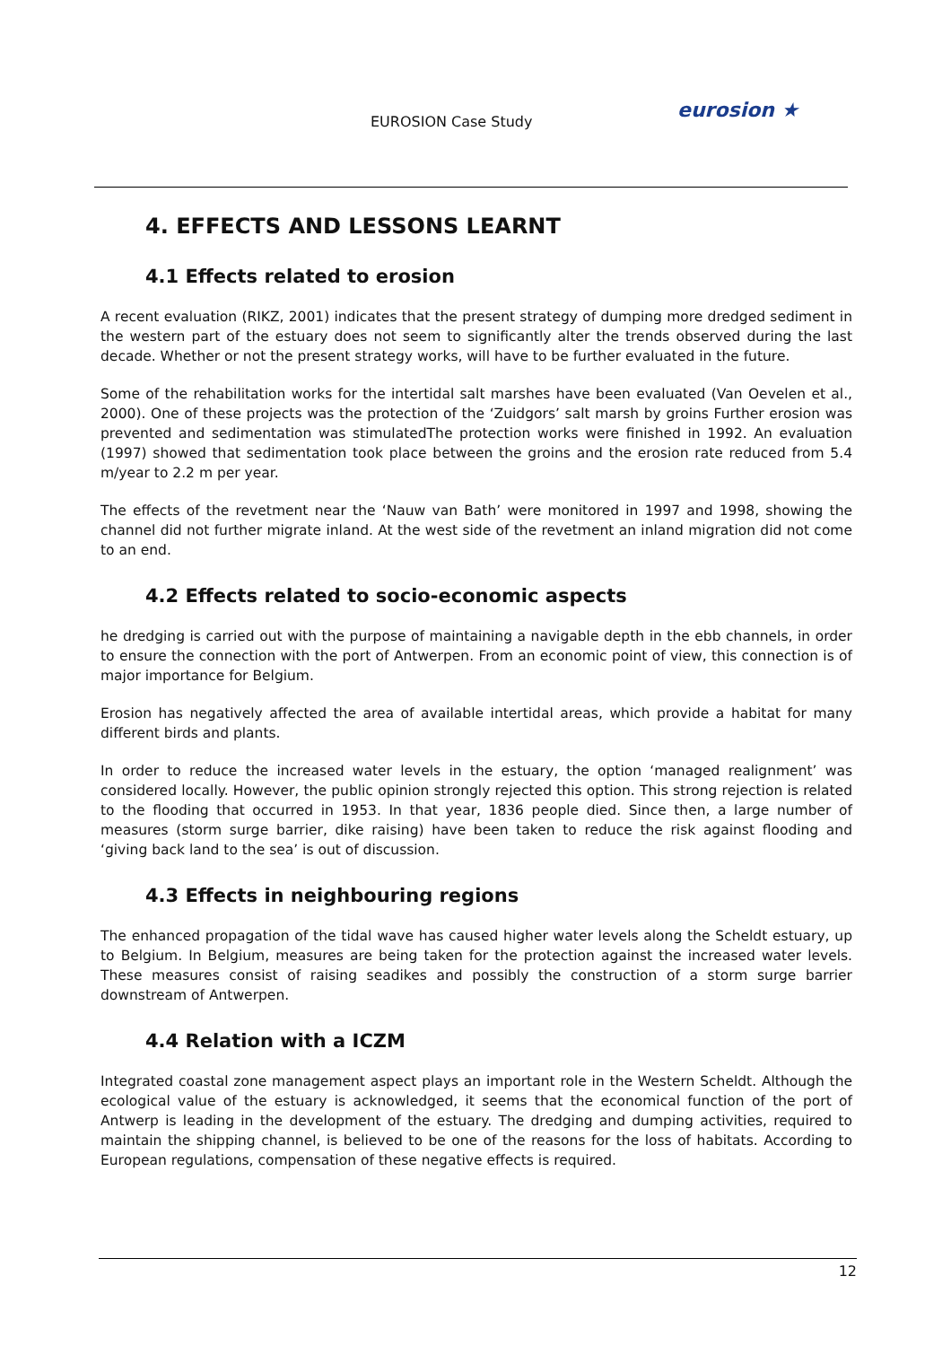EUROSION Case Study eurosion ★
4. EFFECTS AND LESSONS LEARNT
4.1 Effects related to erosion
A recent evaluation (RIKZ, 2001) indicates that the present strategy of dumping more dredged sediment in the western part of the estuary does not seem to significantly alter the trends observed during the last decade. Whether or not the present strategy works, will have to be further evaluated in the future.
Some of the rehabilitation works for the intertidal salt marshes have been evaluated (Van Oevelen et al., 2000). One of these projects was the protection of the ‘Zuidgors’ salt marsh by groins Further erosion was prevented and sedimentation was stimulatedThe protection works were finished in 1992. An evaluation (1997) showed that sedimentation took place between the groins and the erosion rate reduced from 5.4 m/year to 2.2 m per year.
The effects of the revetment near the ‘Nauw van Bath’ were monitored in 1997 and 1998, showing the channel did not further migrate inland. At the west side of the revetment an inland migration did not come to an end.
4.2 Effects related to socio-economic aspects
he dredging is carried out with the purpose of maintaining a navigable depth in the ebb channels, in order to ensure the connection with the port of Antwerpen. From an economic point of view, this connection is of major importance for Belgium.
Erosion has negatively affected the area of available intertidal areas, which provide a habitat for many different birds and plants.
In order to reduce the increased water levels in the estuary, the option ‘managed realignment’ was considered locally. However, the public opinion strongly rejected this option. This strong rejection is related to the flooding that occurred in 1953. In that year, 1836 people died. Since then, a large number of measures (storm surge barrier, dike raising) have been taken to reduce the risk against flooding and ‘giving back land to the sea’ is out of discussion.
4.3 Effects in neighbouring regions
The enhanced propagation of the tidal wave has caused higher water levels along the Scheldt estuary, up to Belgium. In Belgium, measures are being taken for the protection against the increased water levels. These measures consist of raising seadikes and possibly the construction of a storm surge barrier downstream of Antwerpen.
4.4 Relation with a ICZM
Integrated coastal zone management aspect plays an important role in the Western Scheldt. Although the ecological value of the estuary is acknowledged, it seems that the economical function of the port of Antwerp is leading in the development of the estuary. The dredging and dumping activities, required to maintain the shipping channel, is believed to be one of the reasons for the loss of habitats. According to European regulations, compensation of these negative effects is required.
12